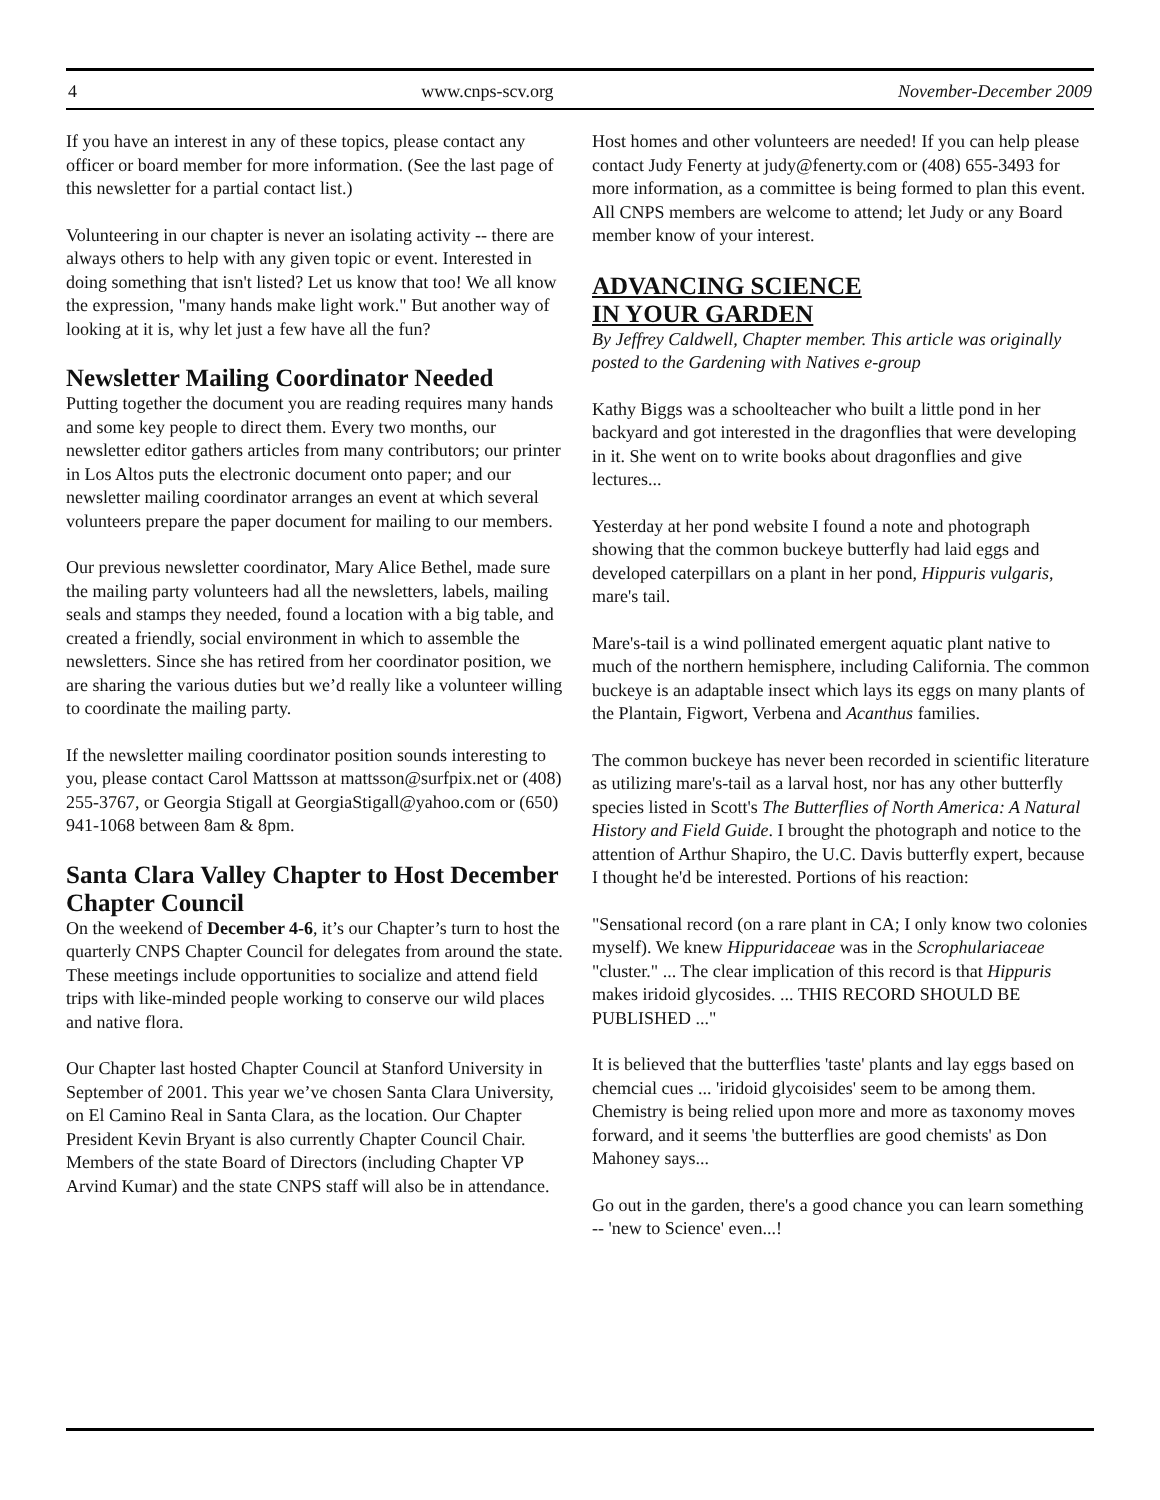4 www.cnps-scv.org November-December 2009
If you have an interest in any of these topics, please contact any officer or board member for more information. (See the last page of this newsletter for a partial contact list.)
Volunteering in our chapter is never an isolating activity -- there are always others to help with any given topic or event. Interested in doing something that isn't listed? Let us know that too! We all know the expression, "many hands make light work." But another way of looking at it is, why let just a few have all the fun?
Newsletter Mailing Coordinator Needed
Putting together the document you are reading requires many hands and some key people to direct them. Every two months, our newsletter editor gathers articles from many contributors; our printer in Los Altos puts the electronic document onto paper; and our newsletter mailing coordinator arranges an event at which several volunteers prepare the paper document for mailing to our members.
Our previous newsletter coordinator, Mary Alice Bethel, made sure the mailing party volunteers had all the newsletters, labels, mailing seals and stamps they needed, found a location with a big table, and created a friendly, social environment in which to assemble the newsletters. Since she has retired from her coordinator position, we are sharing the various duties but we’d really like a volunteer willing to coordinate the mailing party.
If the newsletter mailing coordinator position sounds interesting to you, please contact Carol Mattsson at mattsson@surfpix.net or (408) 255-3767, or Georgia Stigall at GeorgiaStigall@yahoo.com or (650) 941-1068 between 8am & 8pm.
Santa Clara Valley Chapter to Host December Chapter Council
On the weekend of December 4-6, it’s our Chapter’s turn to host the quarterly CNPS Chapter Council for delegates from around the state. These meetings include opportunities to socialize and attend field trips with like-minded people working to conserve our wild places and native flora.
Our Chapter last hosted Chapter Council at Stanford University in September of 2001. This year we’ve chosen Santa Clara University, on El Camino Real in Santa Clara, as the location. Our Chapter President Kevin Bryant is also currently Chapter Council Chair. Members of the state Board of Directors (including Chapter VP Arvind Kumar) and the state CNPS staff will also be in attendance.
Host homes and other volunteers are needed! If you can help please contact Judy Fenerty at judy@fenerty.com or (408) 655-3493 for more information, as a committee is being formed to plan this event. All CNPS members are welcome to attend; let Judy or any Board member know of your interest.
ADVANCING SCIENCE
IN YOUR GARDEN
By Jeffrey Caldwell, Chapter member. This article was originally posted to the Gardening with Natives e-group
Kathy Biggs was a schoolteacher who built a little pond in her backyard and got interested in the dragonflies that were developing in it. She went on to write books about dragonflies and give lectures...
Yesterday at her pond website I found a note and photograph showing that the common buckeye butterfly had laid eggs and developed caterpillars on a plant in her pond, Hippuris vulgaris, mare's tail.
Mare's-tail is a wind pollinated emergent aquatic plant native to much of the northern hemisphere, including California. The common buckeye is an adaptable insect which lays its eggs on many plants of the Plantain, Figwort, Verbena and Acanthus families.
The common buckeye has never been recorded in scientific literature as utilizing mare's-tail as a larval host, nor has any other butterfly species listed in Scott's The Butterflies of North America: A Natural History and Field Guide. I brought the photograph and notice to the attention of Arthur Shapiro, the U.C. Davis butterfly expert, because I thought he'd be interested. Portions of his reaction:
"Sensational record (on a rare plant in CA; I only know two colonies myself). We knew Hippuridaceae was in the Scrophulariaceae "cluster." ... The clear implication of this record is that Hippuris makes iridoid glycosides. ... THIS RECORD SHOULD BE PUBLISHED ..."
It is believed that the butterflies 'taste' plants and lay eggs based on chemcial cues ... 'iridoid glycoisides' seem to be among them. Chemistry is being relied upon more and more as taxonomy moves forward, and it seems 'the butterflies are good chemists' as Don Mahoney says...
Go out in the garden, there's a good chance you can learn something -- 'new to Science' even...!